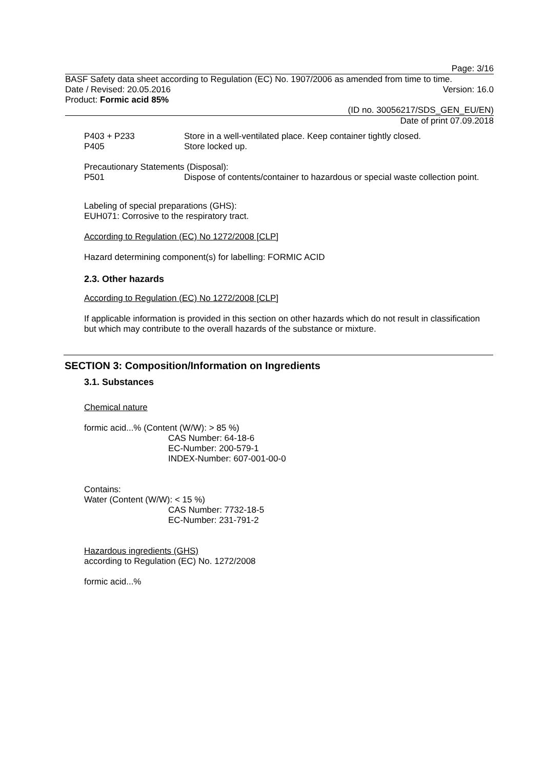Page: 3/16
BASF Safety data sheet according to Regulation (EC) No. 1907/2006 as amended from time to time.
Date / Revised: 20.05.2016 Version: 16.0
Product: Formic acid 85%
(ID no. 30056217/SDS_GEN_EU/EN)
Date of print 07.09.2018
P403 + P233 Store in a well-ventilated place. Keep container tightly closed.
P405 Store locked up.
Precautionary Statements (Disposal):
P501 Dispose of contents/container to hazardous or special waste collection point.
Labeling of special preparations (GHS):
EUH071: Corrosive to the respiratory tract.
According to Regulation (EC) No 1272/2008 [CLP]
Hazard determining component(s) for labelling: FORMIC ACID
2.3. Other hazards
According to Regulation (EC) No 1272/2008 [CLP]
If applicable information is provided in this section on other hazards which do not result in classification but which may contribute to the overall hazards of the substance or mixture.
SECTION 3: Composition/Information on Ingredients
3.1. Substances
Chemical nature
formic acid...% (Content (W/W): > 85 %)
CAS Number: 64-18-6
EC-Number: 200-579-1
INDEX-Number: 607-001-00-0
Contains:
Water (Content (W/W): < 15 %)
CAS Number: 7732-18-5
EC-Number: 231-791-2
Hazardous ingredients (GHS)
according to Regulation (EC) No. 1272/2008
formic acid...%